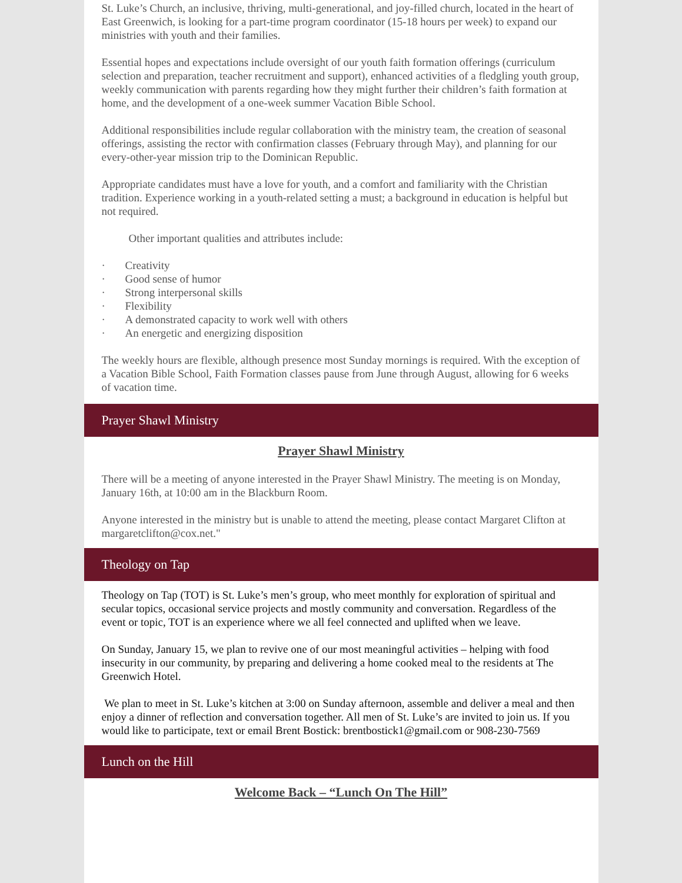St. Luke’s Church, an inclusive, thriving, multi-generational, and joy-filled church, located in the heart of East Greenwich, is looking for a part-time program coordinator (15-18 hours per week) to expand our ministries with youth and their families.
Essential hopes and expectations include oversight of our youth faith formation offerings (curriculum selection and preparation, teacher recruitment and support), enhanced activities of a fledgling youth group, weekly communication with parents regarding how they might further their children’s faith formation at home, and the development of a one-week summer Vacation Bible School.
Additional responsibilities include regular collaboration with the ministry team, the creation of seasonal offerings, assisting the rector with confirmation classes (February through May), and planning for our every-other-year mission trip to the Dominican Republic.
Appropriate candidates must have a love for youth, and a comfort and familiarity with the Christian tradition. Experience working in a youth-related setting a must; a background in education is helpful but not required.
Other important qualities and attributes include:
· Creativity
· Good sense of humor
· Strong interpersonal skills
· Flexibility
· A demonstrated capacity to work well with others
· An energetic and energizing disposition
The weekly hours are flexible, although presence most Sunday mornings is required. With the exception of a Vacation Bible School, Faith Formation classes pause from June through August, allowing for 6 weeks of vacation time.
Prayer Shawl Ministry
Prayer Shawl Ministry
There will be a meeting of anyone interested in the Prayer Shawl Ministry. The meeting is on Monday, January 16th, at 10:00 am in the Blackburn Room.
Anyone interested in the ministry but is unable to attend the meeting, please contact Margaret Clifton at margaretclifton@cox.net."
Theology on Tap
Theology on Tap (TOT) is St. Luke’s men’s group, who meet monthly for exploration of spiritual and secular topics, occasional service projects and mostly community and conversation. Regardless of the event or topic, TOT is an experience where we all feel connected and uplifted when we leave.
On Sunday, January 15, we plan to revive one of our most meaningful activities – helping with food insecurity in our community, by preparing and delivering a home cooked meal to the residents at The Greenwich Hotel.
We plan to meet in St. Luke’s kitchen at 3:00 on Sunday afternoon, assemble and deliver a meal and then enjoy a dinner of reflection and conversation together. All men of St. Luke’s are invited to join us. If you would like to participate, text or email Brent Bostick: brentbostick1@gmail.com or 908-230-7569
Lunch on the Hill
Welcome Back – “Lunch On The Hill”